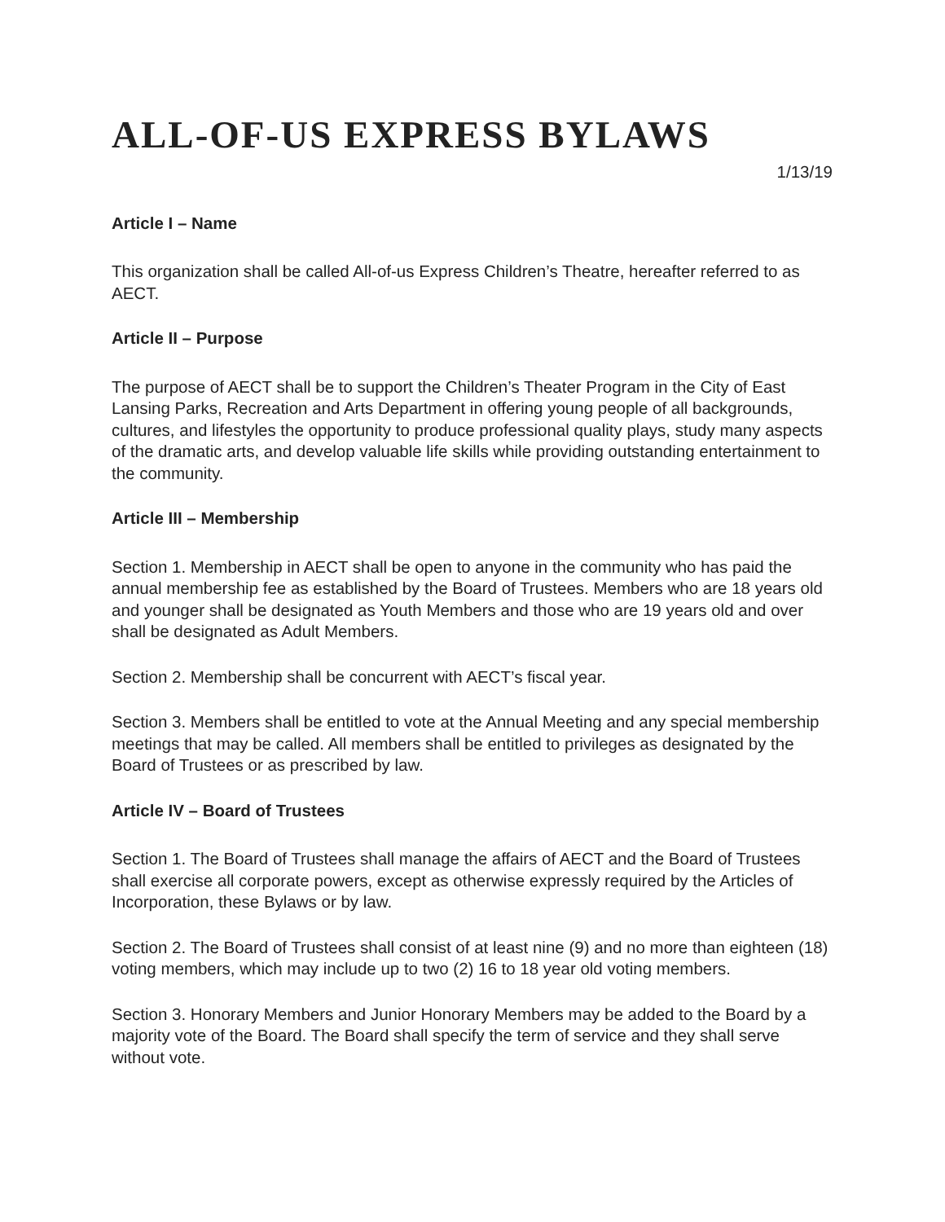ALL-OF-US EXPRESS BYLAWS
1/13/19
Article I – Name
This organization shall be called All-of-us Express Children’s Theatre, hereafter referred to as AECT.
Article II – Purpose
The purpose of AECT shall be to support the Children’s Theater Program in the City of East Lansing Parks, Recreation and Arts Department in offering young people of all backgrounds, cultures, and lifestyles the opportunity to produce professional quality plays, study many aspects of the dramatic arts, and develop valuable life skills while providing outstanding entertainment to the community.
Article III – Membership
Section 1. Membership in AECT shall be open to anyone in the community who has paid the annual membership fee as established by the Board of Trustees. Members who are 18 years old and younger shall be designated as Youth Members and those who are 19 years old and over shall be designated as Adult Members.
Section 2. Membership shall be concurrent with AECT’s fiscal year.
Section 3. Members shall be entitled to vote at the Annual Meeting and any special membership meetings that may be called. All members shall be entitled to privileges as designated by the Board of Trustees or as prescribed by law.
Article IV – Board of Trustees
Section 1. The Board of Trustees shall manage the affairs of AECT and the Board of Trustees shall exercise all corporate powers, except as otherwise expressly required by the Articles of Incorporation, these Bylaws or by law.
Section 2. The Board of Trustees shall consist of at least nine (9) and no more than eighteen (18) voting members, which may include up to two (2) 16 to 18 year old voting members.
Section 3. Honorary Members and Junior Honorary Members may be added to the Board by a majority vote of the Board. The Board shall specify the term of service and they shall serve without vote.